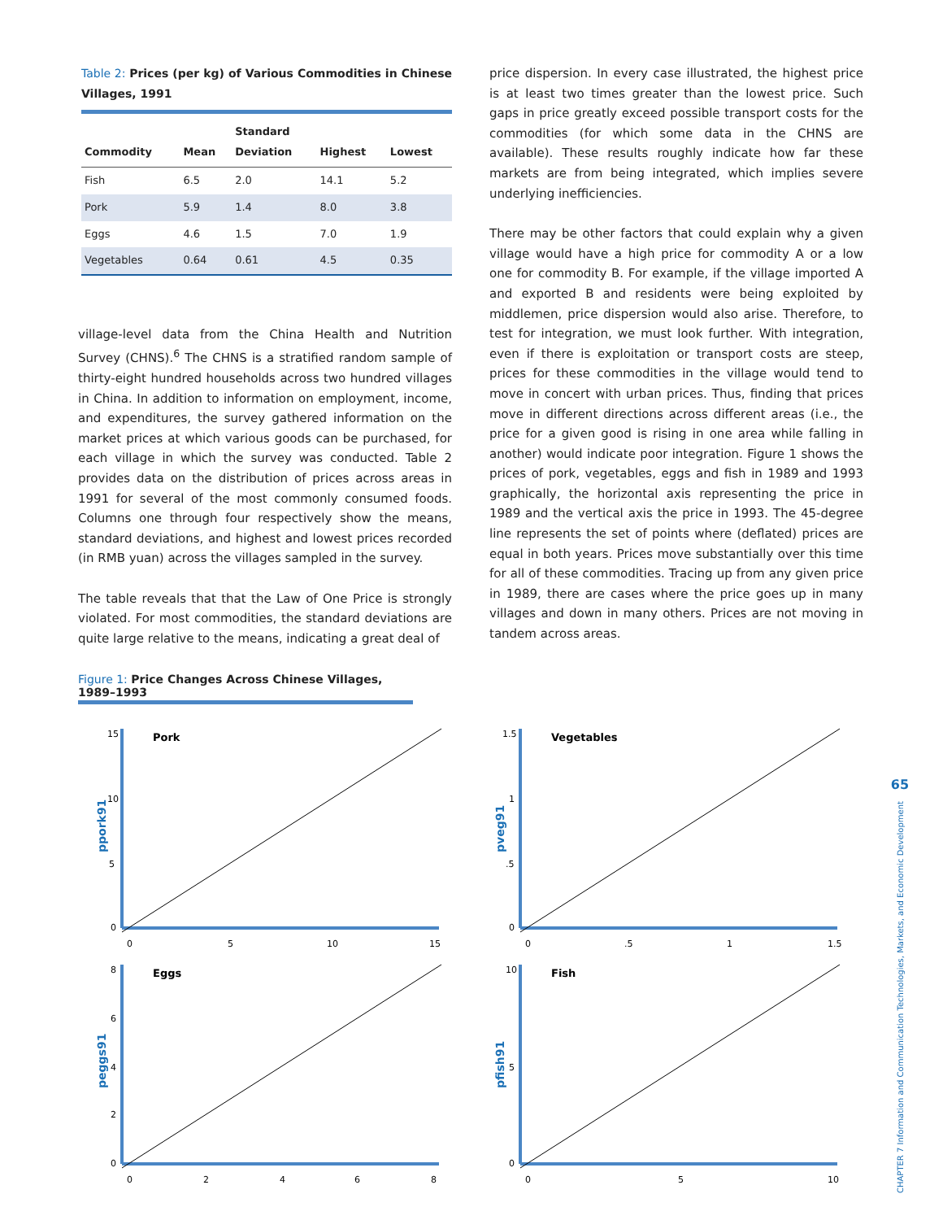Table 2: Prices (per kg) of Various Commodities in Chinese Villages, 1991
| Commodity | Mean | Standard Deviation | Highest | Lowest |
| --- | --- | --- | --- | --- |
| Fish | 6.5 | 2.0 | 14.1 | 5.2 |
| Pork | 5.9 | 1.4 | 8.0 | 3.8 |
| Eggs | 4.6 | 1.5 | 7.0 | 1.9 |
| Vegetables | 0.64 | 0.61 | 4.5 | 0.35 |
village-level data from the China Health and Nutrition Survey (CHNS).<sup>6</sup> The CHNS is a stratified random sample of thirty-eight hundred households across two hundred villages in China. In addition to information on employment, income, and expenditures, the survey gathered information on the market prices at which various goods can be purchased, for each village in which the survey was conducted. Table 2 provides data on the distribution of prices across areas in 1991 for several of the most commonly consumed foods. Columns one through four respectively show the means, standard deviations, and highest and lowest prices recorded (in RMB yuan) across the villages sampled in the survey.
The table reveals that that the Law of One Price is strongly violated. For most commodities, the standard deviations are quite large relative to the means, indicating a great deal of
price dispersion. In every case illustrated, the highest price is at least two times greater than the lowest price. Such gaps in price greatly exceed possible transport costs for the commodities (for which some data in the CHNS are available). These results roughly indicate how far these markets are from being integrated, which implies severe underlying inefficiencies.
There may be other factors that could explain why a given village would have a high price for commodity A or a low one for commodity B. For example, if the village imported A and exported B and residents were being exploited by middlemen, price dispersion would also arise. Therefore, to test for integration, we must look further. With integration, even if there is exploitation or transport costs are steep, prices for these commodities in the village would tend to move in concert with urban prices. Thus, finding that prices move in different directions across different areas (i.e., the price for a given good is rising in one area while falling in another) would indicate poor integration. Figure 1 shows the prices of pork, vegetables, eggs and fish in 1989 and 1993 graphically, the horizontal axis representing the price in 1989 and the vertical axis the price in 1993. The 45-degree line represents the set of points where (deflated) prices are equal in both years. Prices move substantially over this time for all of these commodities. Tracing up from any given price in 1989, there are cases where the price goes up in many villages and down in many others. Prices are not moving in tandem across areas.
Figure 1: Price Changes Across Chinese Villages, 1989–1993
ppork91
Pork
0
5
10
15
15
10
5
0
pveg91
Vegetables
0
.5
1
1.5
1.5
1
.5
0
peggs91
Eggs
0
2
4
6
8
8
6
4
2
0
pfish91
Fish
0
5
10
10
5
0
65
CHAPTER 7 Information and Communication Technologies, Markets, and Economic Development